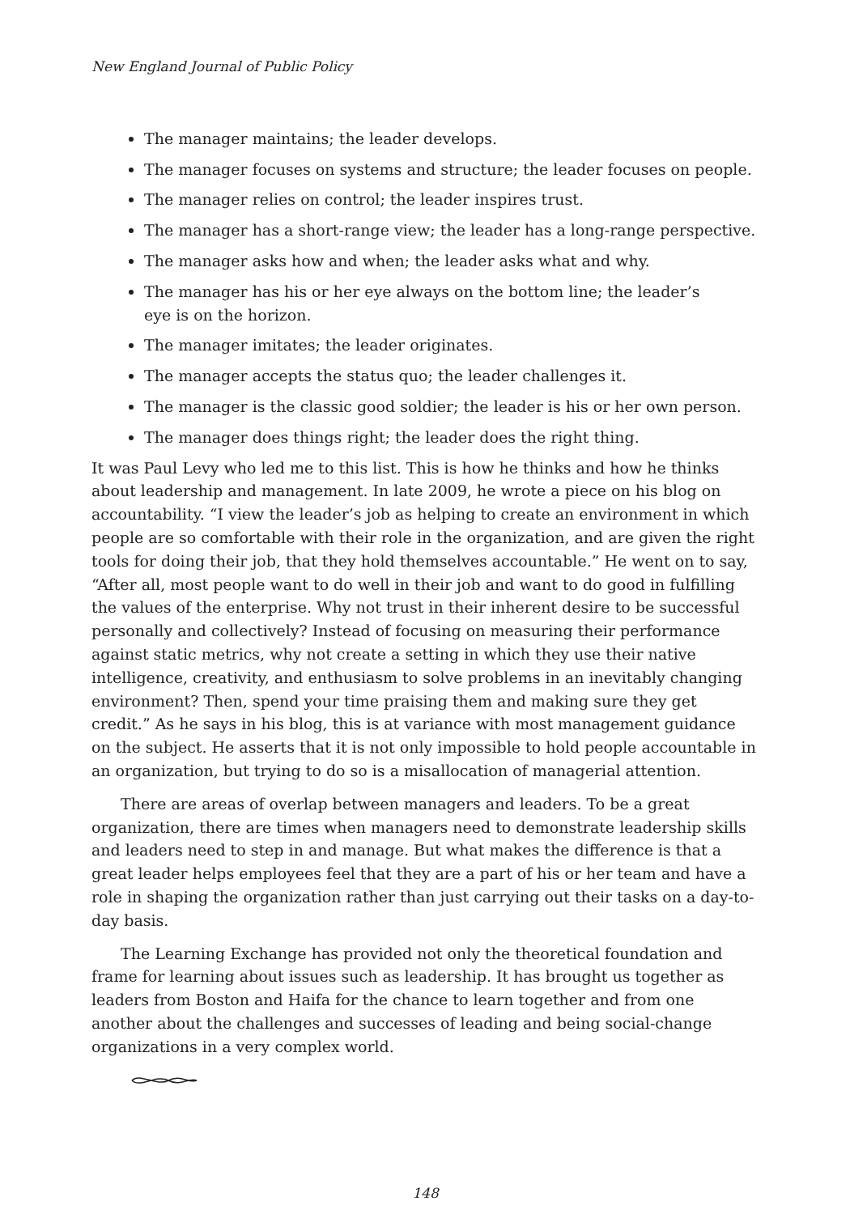New England Journal of Public Policy
The manager maintains; the leader develops.
The manager focuses on systems and structure; the leader focuses on people.
The manager relies on control; the leader inspires trust.
The manager has a short-range view; the leader has a long-range perspective.
The manager asks how and when; the leader asks what and why.
The manager has his or her eye always on the bottom line; the leader’s
eye is on the horizon.
The manager imitates; the leader originates.
The manager accepts the status quo; the leader challenges it.
The manager is the classic good soldier; the leader is his or her own person.
The manager does things right; the leader does the right thing.
It was Paul Levy who led me to this list. This is how he thinks and how he thinks about leadership and management. In late 2009, he wrote a piece on his blog on accountability. “I view the leader’s job as helping to create an environment in which people are so comfortable with their role in the organization, and are given the right tools for doing their job, that they hold themselves accountable.” He went on to say, “After all, most people want to do well in their job and want to do good in fulfilling the values of the enterprise. Why not trust in their inherent desire to be successful personally and collectively? Instead of focusing on measuring their performance against static metrics, why not create a setting in which they use their native intelligence, creativity, and enthusiasm to solve problems in an inevitably changing environment? Then, spend your time praising them and making sure they get credit.” As he says in his blog, this is at variance with most management guidance on the subject. He asserts that it is not only impossible to hold people accountable in an organization, but trying to do so is a misallocation of managerial attention.
There are areas of overlap between managers and leaders. To be a great organization, there are times when managers need to demonstrate leadership skills and leaders need to step in and manage. But what makes the difference is that a great leader helps employees feel that they are a part of his or her team and have a role in shaping the organization rather than just carrying out their tasks on a day-to-day basis.
The Learning Exchange has provided not only the theoretical foundation and frame for learning about issues such as leadership. It has brought us together as leaders from Boston and Haifa for the chance to learn together and from one another about the challenges and successes of leading and being social-change organizations in a very complex world.
148